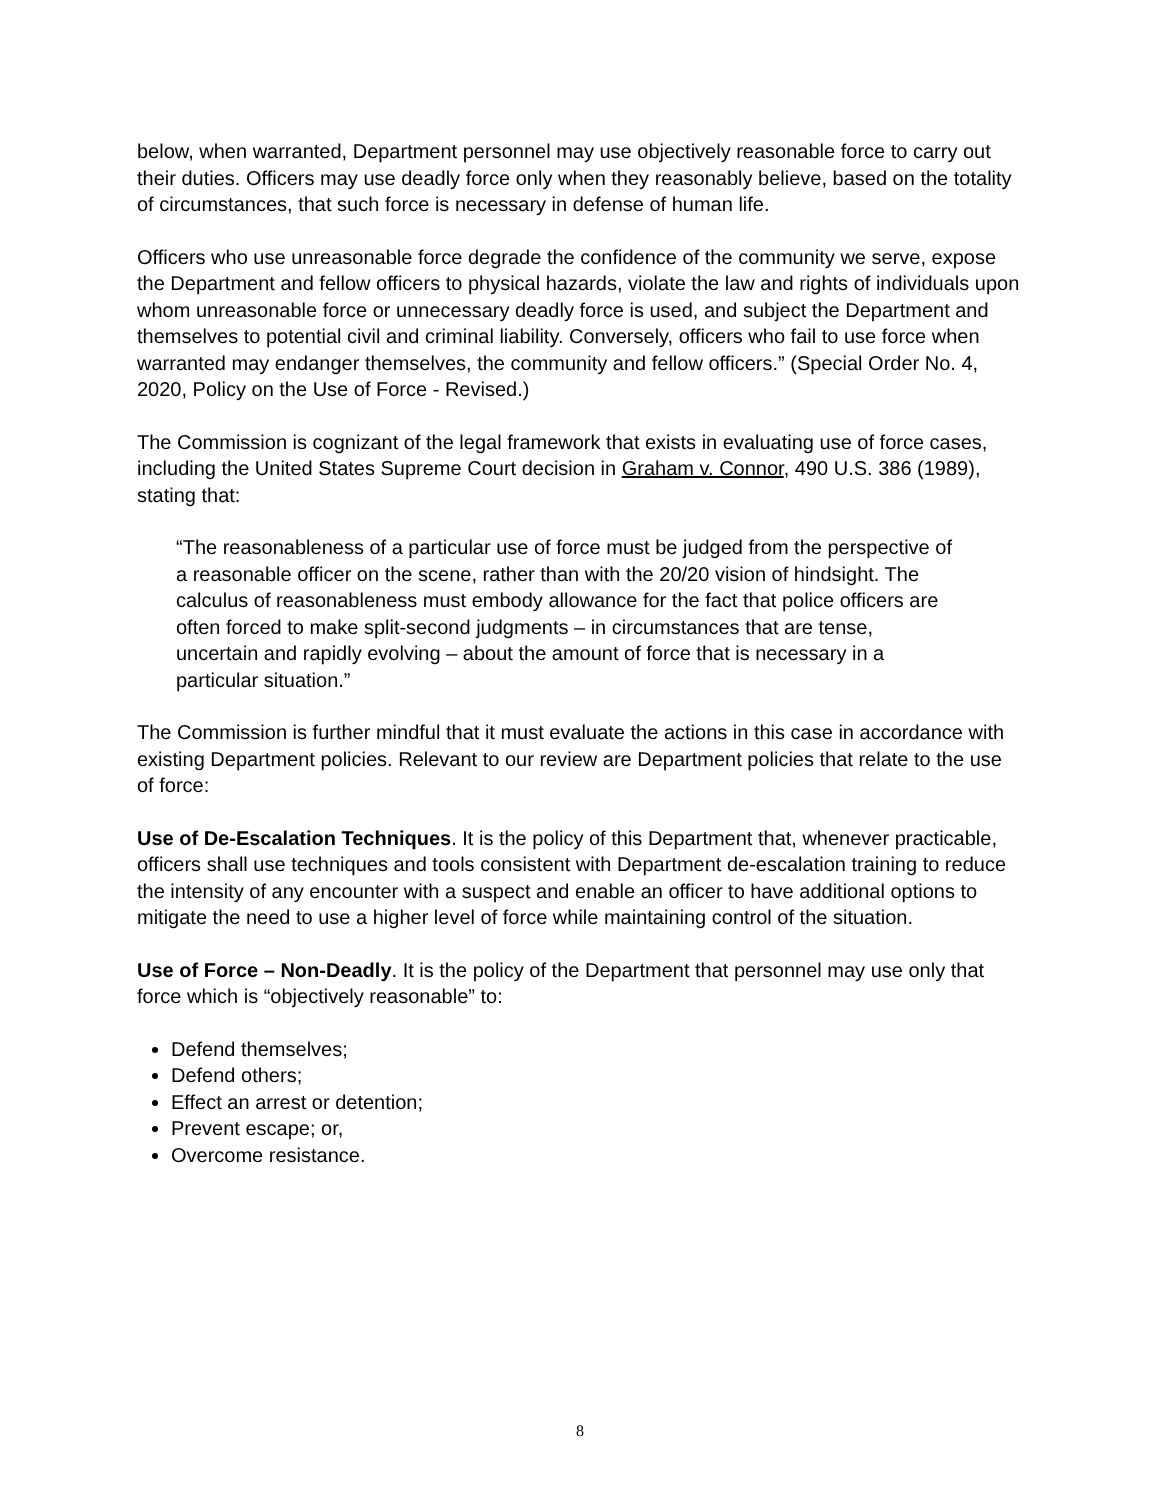below, when warranted, Department personnel may use objectively reasonable force to carry out their duties. Officers may use deadly force only when they reasonably believe, based on the totality of circumstances, that such force is necessary in defense of human life.
Officers who use unreasonable force degrade the confidence of the community we serve, expose the Department and fellow officers to physical hazards, violate the law and rights of individuals upon whom unreasonable force or unnecessary deadly force is used, and subject the Department and themselves to potential civil and criminal liability. Conversely, officers who fail to use force when warranted may endanger themselves, the community and fellow officers.” (Special Order No. 4, 2020, Policy on the Use of Force - Revised.)
The Commission is cognizant of the legal framework that exists in evaluating use of force cases, including the United States Supreme Court decision in Graham v. Connor, 490 U.S. 386 (1989), stating that:
“The reasonableness of a particular use of force must be judged from the perspective of a reasonable officer on the scene, rather than with the 20/20 vision of hindsight. The calculus of reasonableness must embody allowance for the fact that police officers are often forced to make split-second judgments – in circumstances that are tense, uncertain and rapidly evolving – about the amount of force that is necessary in a particular situation.”
The Commission is further mindful that it must evaluate the actions in this case in accordance with existing Department policies. Relevant to our review are Department policies that relate to the use of force:
Use of De-Escalation Techniques. It is the policy of this Department that, whenever practicable, officers shall use techniques and tools consistent with Department de-escalation training to reduce the intensity of any encounter with a suspect and enable an officer to have additional options to mitigate the need to use a higher level of force while maintaining control of the situation.
Use of Force – Non-Deadly. It is the policy of the Department that personnel may use only that force which is “objectively reasonable” to:
Defend themselves;
Defend others;
Effect an arrest or detention;
Prevent escape; or,
Overcome resistance.
8